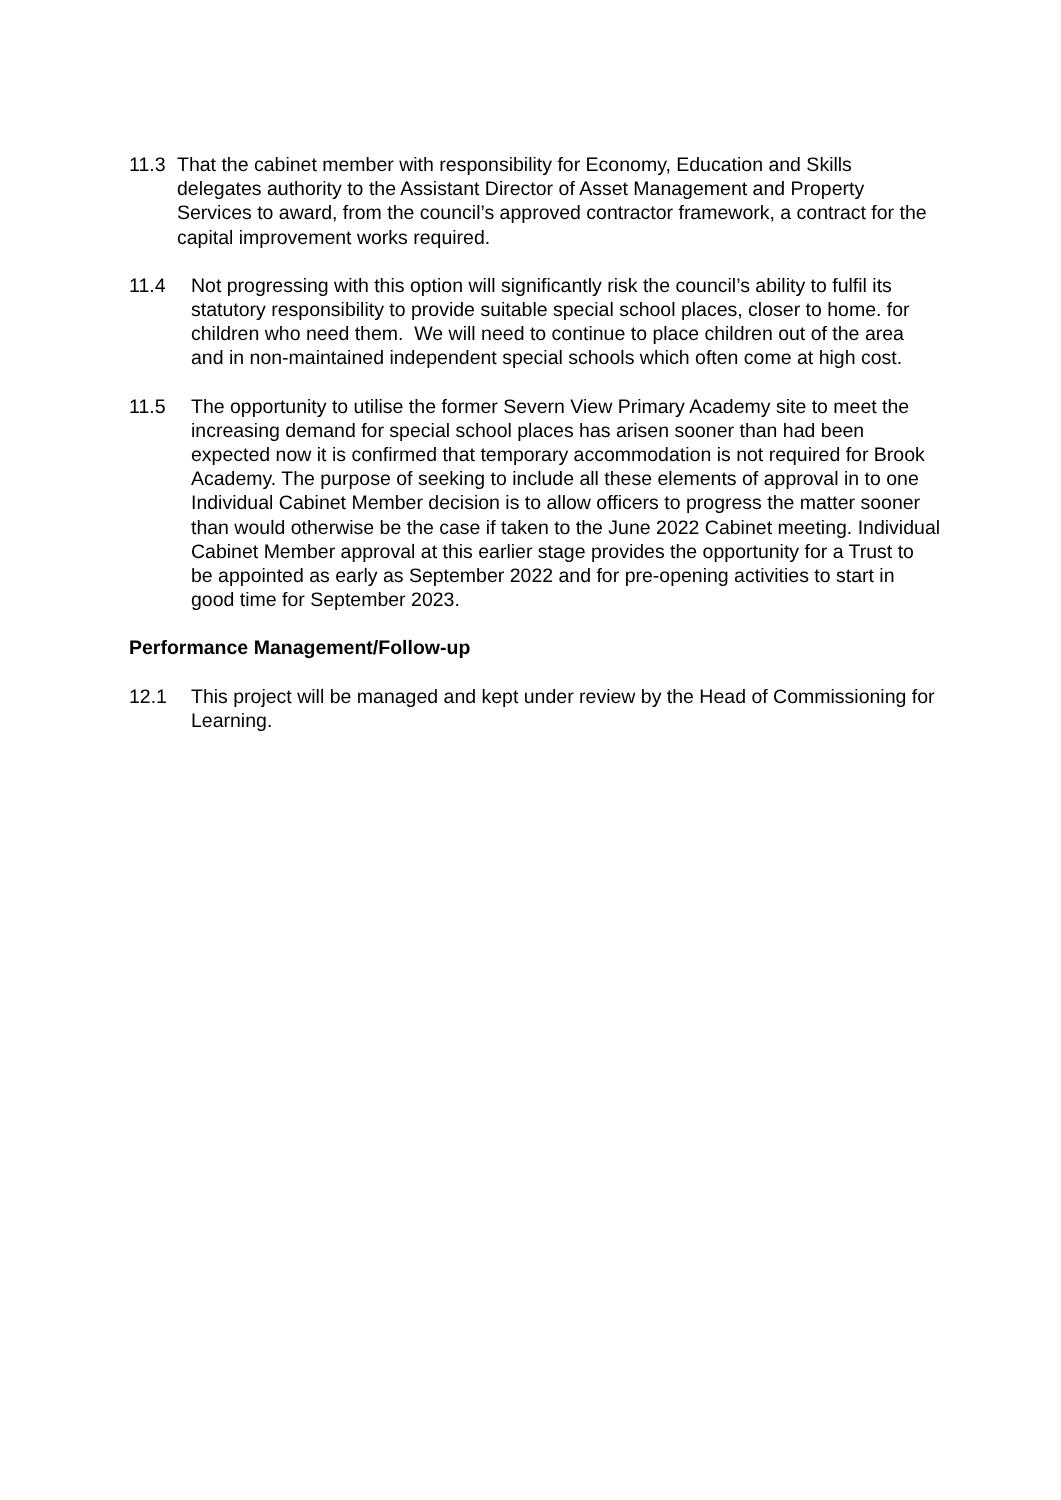11.3 That the cabinet member with responsibility for Economy, Education and Skills delegates authority to the Assistant Director of Asset Management and Property Services to award, from the council’s approved contractor framework, a contract for the capital improvement works required.
11.4 Not progressing with this option will significantly risk the council’s ability to fulfil its statutory responsibility to provide suitable special school places, closer to home. for children who need them. We will need to continue to place children out of the area and in non-maintained independent special schools which often come at high cost.
11.5 The opportunity to utilise the former Severn View Primary Academy site to meet the increasing demand for special school places has arisen sooner than had been expected now it is confirmed that temporary accommodation is not required for Brook Academy. The purpose of seeking to include all these elements of approval in to one Individual Cabinet Member decision is to allow officers to progress the matter sooner than would otherwise be the case if taken to the June 2022 Cabinet meeting. Individual Cabinet Member approval at this earlier stage provides the opportunity for a Trust to be appointed as early as September 2022 and for pre-opening activities to start in good time for September 2023.
Performance Management/Follow-up
12.1 This project will be managed and kept under review by the Head of Commissioning for Learning.